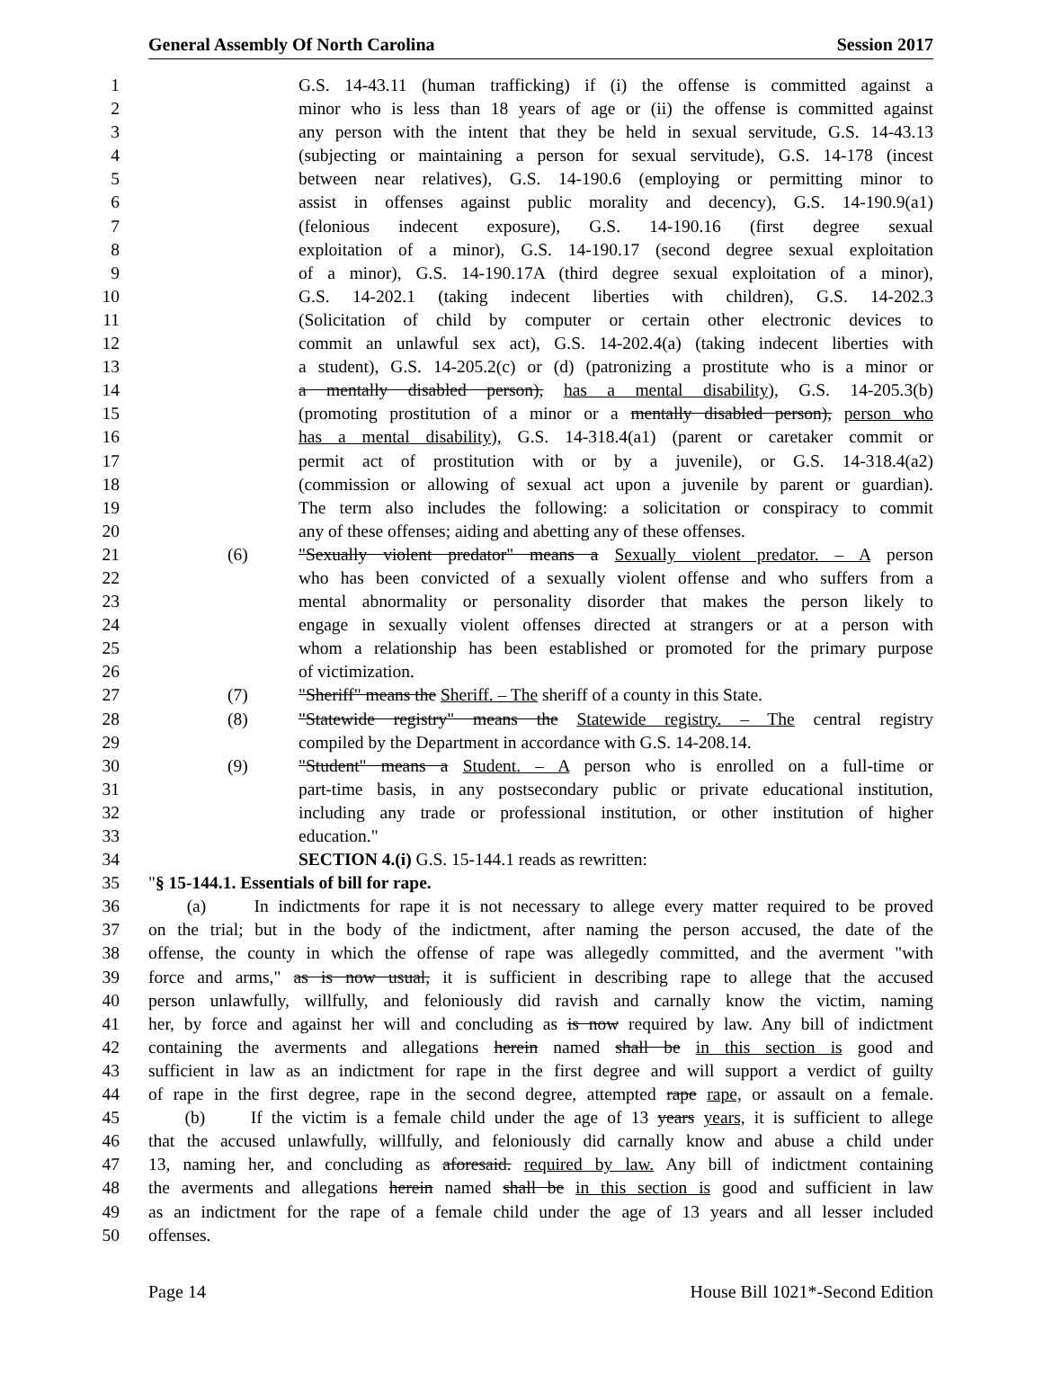General Assembly Of North Carolina Session 2017
1 G.S. 14-43.11 (human trafficking) if (i) the offense is committed against a
2 minor who is less than 18 years of age or (ii) the offense is committed against
3 any person with the intent that they be held in sexual servitude, G.S. 14-43.13
4 (subjecting or maintaining a person for sexual servitude), G.S. 14-178 (incest
5 between near relatives), G.S. 14-190.6 (employing or permitting minor to
6 assist in offenses against public morality and decency), G.S. 14-190.9(a1)
7 (felonious indecent exposure), G.S. 14-190.16 (first degree sexual
8 exploitation of a minor), G.S. 14-190.17 (second degree sexual exploitation
9 of a minor), G.S. 14-190.17A (third degree sexual exploitation of a minor),
10 G.S. 14-202.1 (taking indecent liberties with children), G.S. 14-202.3
11 (Solicitation of child by computer or certain other electronic devices to
12 commit an unlawful sex act), G.S. 14-202.4(a) (taking indecent liberties with
13 a student), G.S. 14-205.2(c) or (d) (patronizing a prostitute who is a minor or
14 a mentally disabled person), has a mental disability), G.S. 14-205.3(b)
15 (promoting prostitution of a minor or a mentally disabled person), person who
16 has a mental disability), G.S. 14-318.4(a1) (parent or caretaker commit or
17 permit act of prostitution with or by a juvenile), or G.S. 14-318.4(a2)
18 (commission or allowing of sexual act upon a juvenile by parent or guardian).
19 The term also includes the following: a solicitation or conspiracy to commit
20 any of these offenses; aiding and abetting any of these offenses.
21 (6) "Sexually violent predator" means a Sexually violent predator. – A person
22 who has been convicted of a sexually violent offense and who suffers from a
23 mental abnormality or personality disorder that makes the person likely to
24 engage in sexually violent offenses directed at strangers or at a person with
25 whom a relationship has been established or promoted for the primary purpose
26 of victimization.
27 (7) "Sheriff" means the Sheriff. – The sheriff of a county in this State.
28 (8) "Statewide registry" means the Statewide registry. – The central registry
29 compiled by the Department in accordance with G.S. 14-208.14.
30 (9) "Student" means a Student. – A person who is enrolled on a full-time or
31 part-time basis, in any postsecondary public or private educational institution,
32 including any trade or professional institution, or other institution of higher
33 education."
34 SECTION 4.(i) G.S. 15-144.1 reads as rewritten:
35 "§ 15-144.1. Essentials of bill for rape.
36 (a) In indictments for rape it is not necessary to allege every matter required to be proved
37 on the trial; but in the body of the indictment, after naming the person accused, the date of the
38 offense, the county in which the offense of rape was allegedly committed, and the averment "with
39 force and arms," as is now usual, it is sufficient in describing rape to allege that the accused
40 person unlawfully, willfully, and feloniously did ravish and carnally know the victim, naming
41 her, by force and against her will and concluding as is now required by law. Any bill of indictment
42 containing the averments and allegations herein named shall be in this section is good and
43 sufficient in law as an indictment for rape in the first degree and will support a verdict of guilty
44 of rape in the first degree, rape in the second degree, attempted rape rape, or assault on a female.
45 (b) If the victim is a female child under the age of 13 years years, it is sufficient to allege
46 that the accused unlawfully, willfully, and feloniously did carnally know and abuse a child under
47 13, naming her, and concluding as aforesaid. required by law. Any bill of indictment containing
48 the averments and allegations herein named shall be in this section is good and sufficient in law
49 as an indictment for the rape of a female child under the age of 13 years and all lesser included
50 offenses.
Page 14 House Bill 1021*-Second Edition